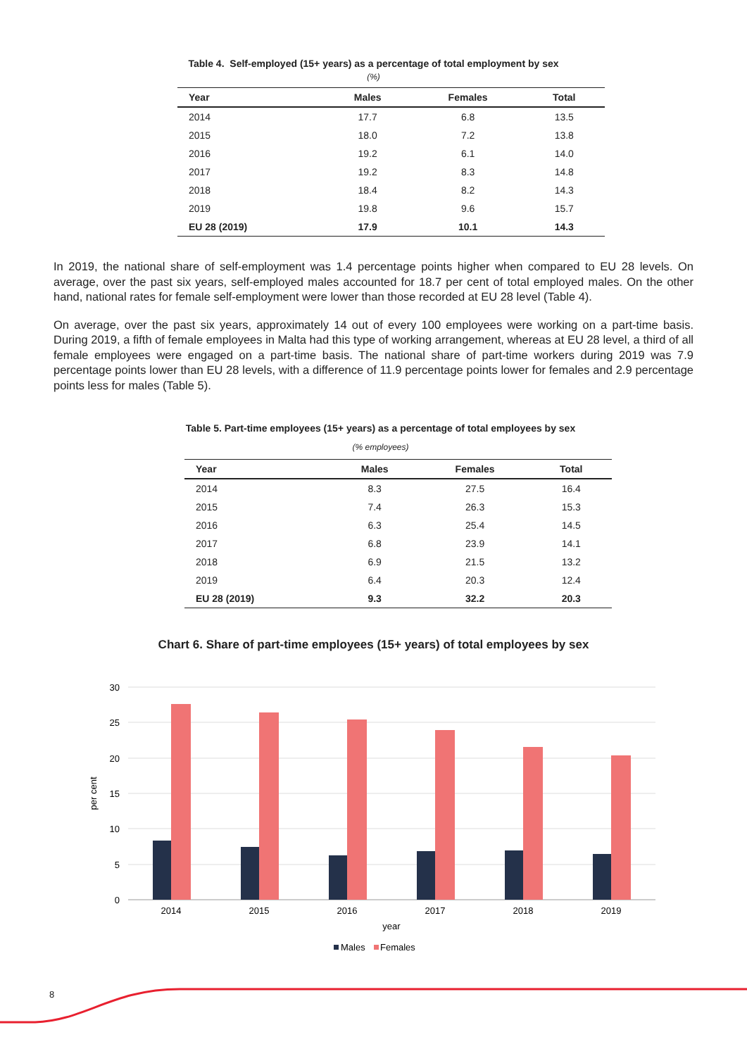Table 4. Self-employed (15+ years) as a percentage of total employment by sex
(%)
| Year | Males | Females | Total |
| --- | --- | --- | --- |
| 2014 | 17.7 | 6.8 | 13.5 |
| 2015 | 18.0 | 7.2 | 13.8 |
| 2016 | 19.2 | 6.1 | 14.0 |
| 2017 | 19.2 | 8.3 | 14.8 |
| 2018 | 18.4 | 8.2 | 14.3 |
| 2019 | 19.8 | 9.6 | 15.7 |
| EU 28 (2019) | 17.9 | 10.1 | 14.3 |
In 2019, the national share of self-employment was 1.4 percentage points higher when compared to EU 28 levels. On average, over the past six years, self-employed males accounted for 18.7 per cent of total employed males. On the other hand, national rates for female self-employment were lower than those recorded at EU 28 level (Table 4).
On average, over the past six years, approximately 14 out of every 100 employees were working on a part-time basis. During 2019, a fifth of female employees in Malta had this type of working arrangement, whereas at EU 28 level, a third of all female employees were engaged on a part-time basis. The national share of part-time workers during 2019 was 7.9 percentage points lower than EU 28 levels, with a difference of 11.9 percentage points lower for females and 2.9 percentage points less for males (Table 5).
Table 5. Part-time employees (15+ years) as a percentage of total employees by sex
(% employees)
| Year | Males | Females | Total |
| --- | --- | --- | --- |
| 2014 | 8.3 | 27.5 | 16.4 |
| 2015 | 7.4 | 26.3 | 15.3 |
| 2016 | 6.3 | 25.4 | 14.5 |
| 2017 | 6.8 | 23.9 | 14.1 |
| 2018 | 6.9 | 21.5 | 13.2 |
| 2019 | 6.4 | 20.3 | 12.4 |
| EU 28 (2019) | 9.3 | 32.2 | 20.3 |
Chart 6. Share of part-time employees (15+ years) of total employees by sex
30
25
20
15
10
5
0
per cent
2014
2015
2016
2017
2018
2019
year
Males
Females
8